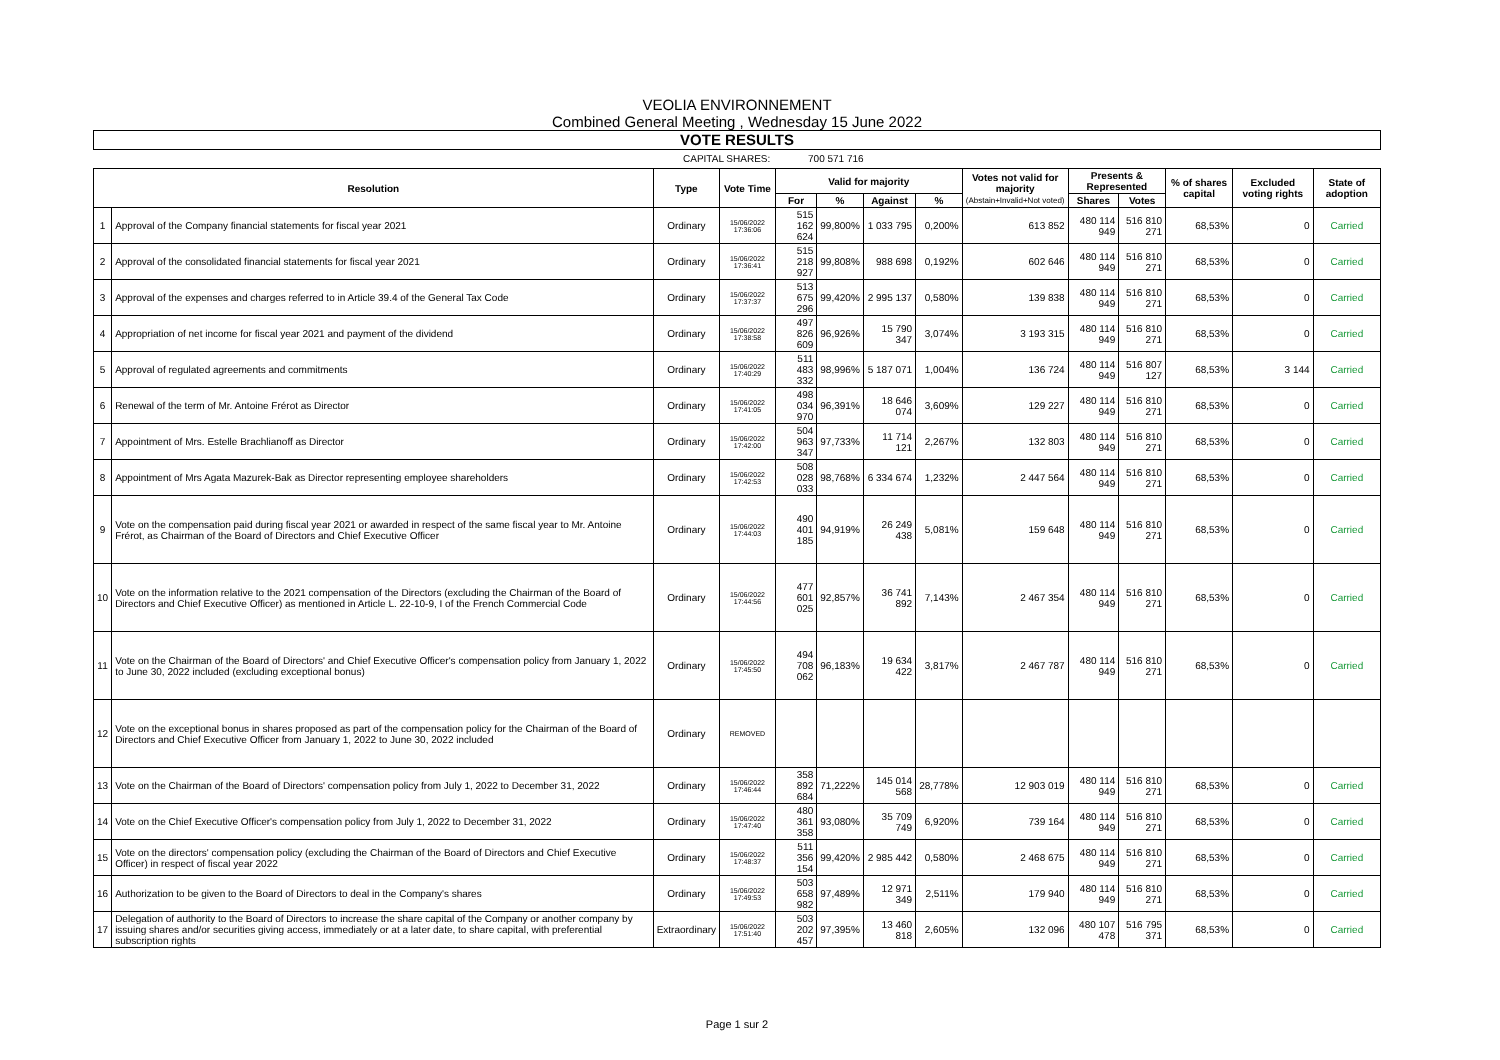VEOLIA ENVIRONNEMENT
Combined General Meeting , Wednesday 15 June 2022
VOTE RESULTS
CAPITAL SHARES: 700 571 716
| Resolution | | Type | Vote Time | Valid for majority | | | | Votes not valid for majority (Abstain+Invalid+Not voted) | Presents & Represented | | % of shares capital | Excluded voting rights | State of adoption |
| --- | --- | --- | --- | --- | --- | --- | --- | --- | --- | --- | --- | --- | --- |
| | | | | For | % | Against | % | | Shares | Votes | | | |
| 1 | Approval of the Company financial statements for fiscal year 2021 | Ordinary | 15/06/2022 17:36:06 | 515 162 624 | 99,800% | 1 033 795 | 0,200% | 613 852 | 480 114 949 | 516 810 271 | 68,53% | 0 | Carried |
| 2 | Approval of the consolidated financial statements for fiscal year 2021 | Ordinary | 15/06/2022 17:36:41 | 515 218 927 | 99,808% | 988 698 | 0,192% | 602 646 | 480 114 949 | 516 810 271 | 68,53% | 0 | Carried |
| 3 | Approval of the expenses and charges referred to in Article 39.4 of the General Tax Code | Ordinary | 15/06/2022 17:37:37 | 513 675 296 | 99,420% | 2 995 137 | 0,580% | 139 838 | 480 114 949 | 516 810 271 | 68,53% | 0 | Carried |
| 4 | Appropriation of net income for fiscal year 2021 and payment of the dividend | Ordinary | 15/06/2022 17:38:58 | 497 826 609 | 96,926% | 15 790 347 | 3,074% | 3 193 315 | 480 114 949 | 516 810 271 | 68,53% | 0 | Carried |
| 5 | Approval of regulated agreements and commitments | Ordinary | 15/06/2022 17:40:29 | 511 483 332 | 98,996% | 5 187 071 | 1,004% | 136 724 | 480 114 949 | 516 807 127 | 68,53% | 3 144 | Carried |
| 6 | Renewal of the term of Mr. Antoine Frérot as Director | Ordinary | 15/06/2022 17:41:05 | 498 034 970 | 96,391% | 18 646 074 | 3,609% | 129 227 | 480 114 949 | 516 810 271 | 68,53% | 0 | Carried |
| 7 | Appointment of Mrs. Estelle Brachlianoff as Director | Ordinary | 15/06/2022 17:42:00 | 504 963 347 | 97,733% | 11 714 121 | 2,267% | 132 803 | 480 114 949 | 516 810 271 | 68,53% | 0 | Carried |
| 8 | Appointment of Mrs Agata Mazurek-Bak as Director representing employee shareholders | Ordinary | 15/06/2022 17:42:53 | 508 028 033 | 98,768% | 6 334 674 | 1,232% | 2 447 564 | 480 114 949 | 516 810 271 | 68,53% | 0 | Carried |
| 9 | Vote on the compensation paid during fiscal year 2021 or awarded in respect of the same fiscal year to Mr. Antoine Frérot, as Chairman of the Board of Directors and Chief Executive Officer | Ordinary | 15/06/2022 17:44:03 | 490 401 185 | 94,919% | 26 249 438 | 5,081% | 159 648 | 480 114 949 | 516 810 271 | 68,53% | 0 | Carried |
| 10 | Vote on the information relative to the 2021 compensation of the Directors (excluding the Chairman of the Board of Directors and Chief Executive Officer) as mentioned in Article L. 22-10-9, I of the French Commercial Code | Ordinary | 15/06/2022 17:44:56 | 477 601 025 | 92,857% | 36 741 892 | 7,143% | 2 467 354 | 480 114 949 | 516 810 271 | 68,53% | 0 | Carried |
| 11 | Vote on the Chairman of the Board of Directors' and Chief Executive Officer's compensation policy from January 1, 2022 to June 30, 2022 included (excluding exceptional bonus) | Ordinary | 15/06/2022 17:45:50 | 494 708 062 | 96,183% | 19 634 422 | 3,817% | 2 467 787 | 480 114 949 | 516 810 271 | 68,53% | 0 | Carried |
| 12 | Vote on the exceptional bonus in shares proposed as part of the compensation policy for the Chairman of the Board of Directors and Chief Executive Officer from January 1, 2022 to June 30, 2022 included | Ordinary | REMOVED | | | | | | | | | | |
| 13 | Vote on the Chairman of the Board of Directors' compensation policy from July 1, 2022 to December 31, 2022 | Ordinary | 15/06/2022 17:46:44 | 358 892 684 | 71,222% | 145 014 568 | 28,778% | 12 903 019 | 480 114 949 | 516 810 271 | 68,53% | 0 | Carried |
| 14 | Vote on the Chief Executive Officer's compensation policy from July 1, 2022 to December 31, 2022 | Ordinary | 15/06/2022 17:47:40 | 480 361 358 | 93,080% | 35 709 749 | 6,920% | 739 164 | 480 114 949 | 516 810 271 | 68,53% | 0 | Carried |
| 15 | Vote on the directors' compensation policy (excluding the Chairman of the Board of Directors and Chief Executive Officer) in respect of fiscal year 2022 | Ordinary | 15/06/2022 17:48:37 | 511 356 154 | 99,420% | 2 985 442 | 0,580% | 2 468 675 | 480 114 949 | 516 810 271 | 68,53% | 0 | Carried |
| 16 | Authorization to be given to the Board of Directors to deal in the Company's shares | Ordinary | 15/06/2022 17:49:53 | 503 658 982 | 97,489% | 12 971 349 | 2,511% | 179 940 | 480 114 949 | 516 810 271 | 68,53% | 0 | Carried |
| 17 | Delegation of authority to the Board of Directors to increase the share capital of the Company or another company by issuing shares and/or securities giving access, immediately or at a later date, to share capital, with preferential subscription rights | Extraordinary | 15/06/2022 17:51:40 | 503 202 457 | 97,395% | 13 460 818 | 2,605% | 132 096 | 480 107 478 | 516 795 371 | 68,53% | 0 | Carried |
Page 1 sur 2